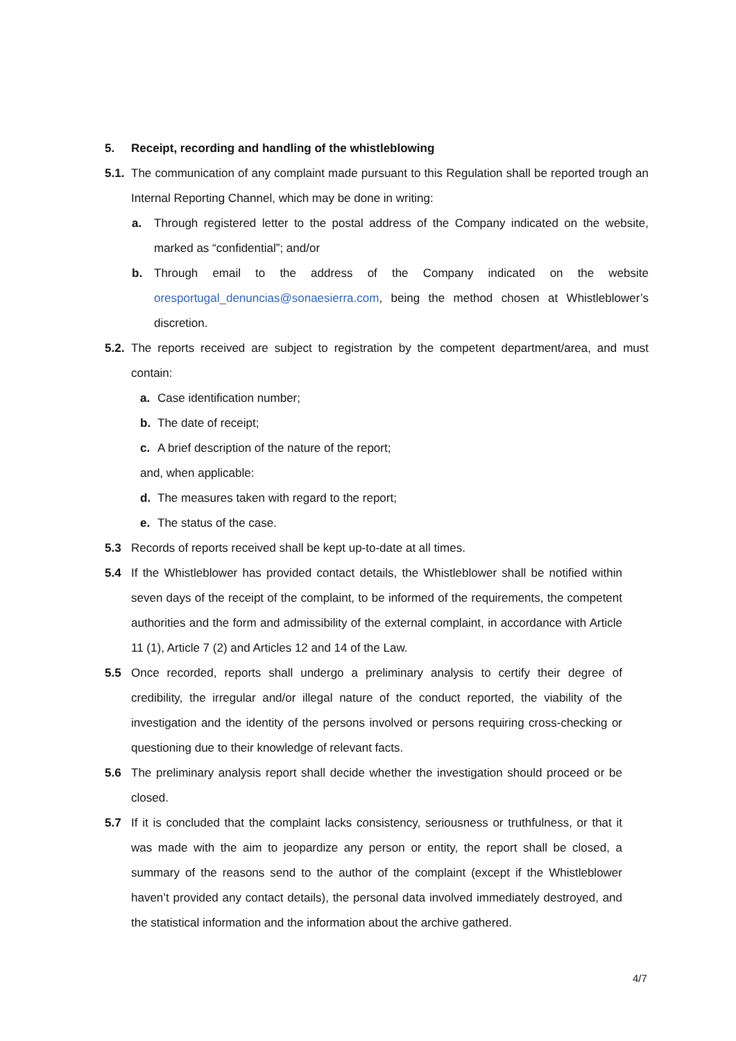5. Receipt, recording and handling of the whistleblowing
5.1. The communication of any complaint made pursuant to this Regulation shall be reported trough an Internal Reporting Channel, which may be done in writing:
a. Through registered letter to the postal address of the Company indicated on the website, marked as “confidential”; and/or
b. Through email to the address of the Company indicated on the website oresportugal_denuncias@sonaesierra.com, being the method chosen at Whistleblower’s discretion.
5.2. The reports received are subject to registration by the competent department/area, and must contain:
a. Case identification number;
b. The date of receipt;
c. A brief description of the nature of the report;
and, when applicable:
d. The measures taken with regard to the report;
e. The status of the case.
5.3 Records of reports received shall be kept up-to-date at all times.
5.4 If the Whistleblower has provided contact details, the Whistleblower shall be notified within seven days of the receipt of the complaint, to be informed of the requirements, the competent authorities and the form and admissibility of the external complaint, in accordance with Article 11 (1), Article 7 (2) and Articles 12 and 14 of the Law.
5.5 Once recorded, reports shall undergo a preliminary analysis to certify their degree of credibility, the irregular and/or illegal nature of the conduct reported, the viability of the investigation and the identity of the persons involved or persons requiring cross-checking or questioning due to their knowledge of relevant facts.
5.6 The preliminary analysis report shall decide whether the investigation should proceed or be closed.
5.7 If it is concluded that the complaint lacks consistency, seriousness or truthfulness, or that it was made with the aim to jeopardize any person or entity, the report shall be closed, a summary of the reasons send to the author of the complaint (except if the Whistleblower haven’t provided any contact details), the personal data involved immediately destroyed, and the statistical information and the information about the archive gathered.
4/7